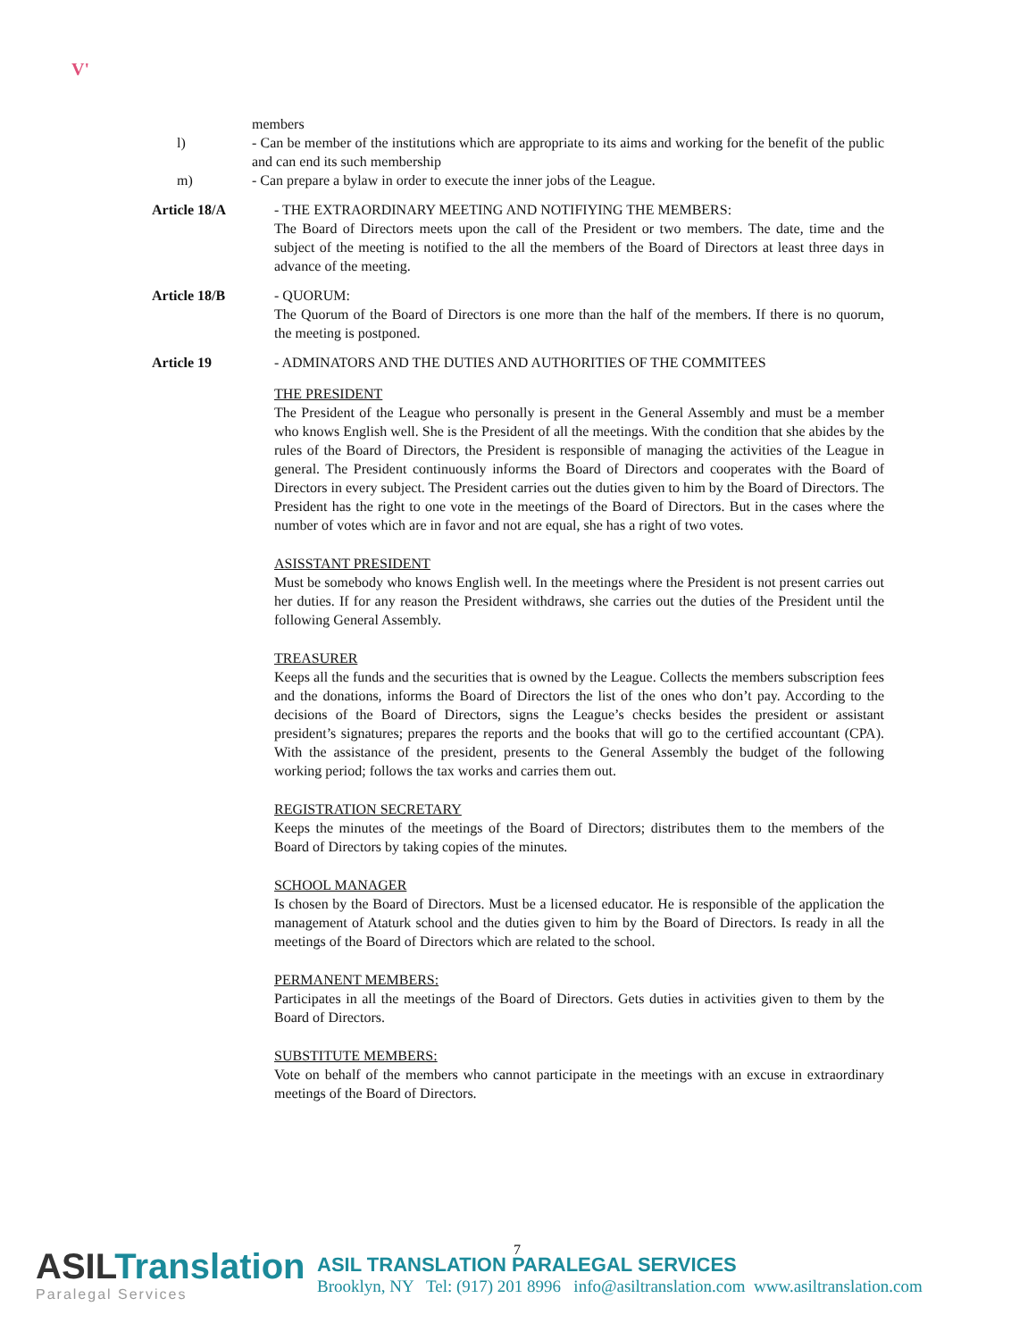V'
members
l) - Can be member of the institutions which are appropriate to its aims and working for the benefit of the public and can end its such membership
m) - Can prepare a bylaw in order to execute the inner jobs of the League.
Article 18/A - THE EXTRAORDINARY MEETING AND NOTIFIYING THE MEMBERS:
The Board of Directors meets upon the call of the President or two members. The date, time and the subject of the meeting is notified to the all the members of the Board of Directors at least three days in advance of the meeting.
Article 18/B - QUORUM:
The Quorum of the Board of Directors is one more than the half of the members. If there is no quorum, the meeting is postponed.
Article 19 - ADMINATORS AND THE DUTIES AND AUTHORITIES OF THE COMMITEES
THE PRESIDENT
The President of the League who personally is present in the General Assembly and must be a member who knows English well. She is the President of all the meetings. With the condition that she abides by the rules of the Board of Directors, the President is responsible of managing the activities of the League in general. The President continuously informs the Board of Directors and cooperates with the Board of Directors in every subject. The President carries out the duties given to him by the Board of Directors. The President has the right to one vote in the meetings of the Board of Directors. But in the cases where the number of votes which are in favor and not are equal, she has a right of two votes.
ASISSTANT PRESIDENT
Must be somebody who knows English well. In the meetings where the President is not present carries out her duties. If for any reason the President withdraws, she carries out the duties of the President until the following General Assembly.
TREASURER
Keeps all the funds and the securities that is owned by the League. Collects the members subscription fees and the donations, informs the Board of Directors the list of the ones who don’t pay. According to the decisions of the Board of Directors, signs the League’s checks besides the president or assistant president’s signatures; prepares the reports and the books that will go to the certified accountant (CPA). With the assistance of the president, presents to the General Assembly the budget of the following working period; follows the tax works and carries them out.
REGISTRATION SECRETARY
Keeps the minutes of the meetings of the Board of Directors; distributes them to the members of the Board of Directors by taking copies of the minutes.
SCHOOL MANAGER
Is chosen by the Board of Directors. Must be a licensed educator. He is responsible of the application the management of Ataturk school and the duties given to him by the Board of Directors. Is ready in all the meetings of the Board of Directors which are related to the school.
PERMANENT MEMBERS:
Participates in all the meetings of the Board of Directors. Gets duties in activities given to them by the Board of Directors.
SUBSTITUTE MEMBERS:
Vote on behalf of the members who cannot participate in the meetings with an excuse in extraordinary meetings of the Board of Directors.
7
ASILTranslation
Paralegal Services
ASIL TRANSLATION PARALEGAL SERVICES
Brooklyn, NY Tel: (917) 201 8996 info@asiltranslation.com www.asiltranslation.com